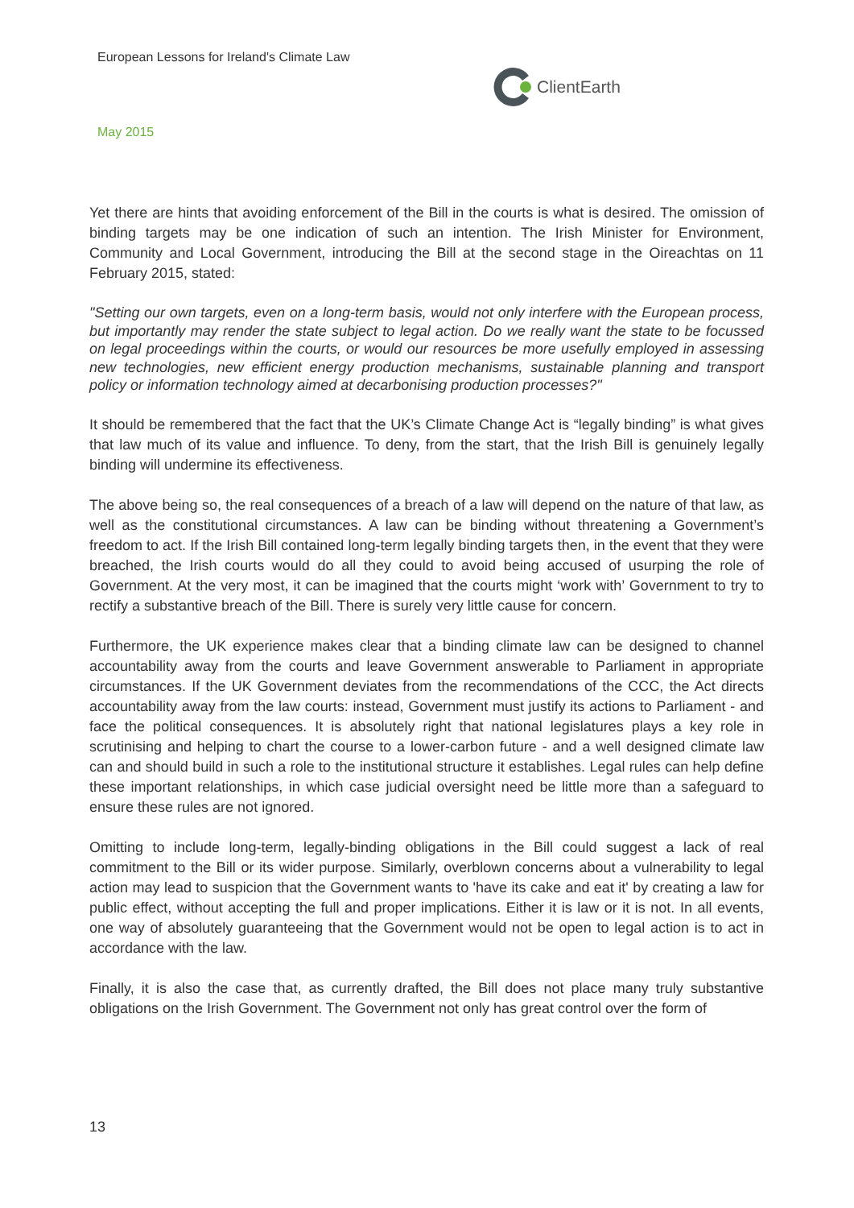European Lessons for Ireland's Climate Law
ClientEarth
May 2015
Yet there are hints that avoiding enforcement of the Bill in the courts is what is desired. The omission of binding targets may be one indication of such an intention. The Irish Minister for Environment, Community and Local Government, introducing the Bill at the second stage in the Oireachtas on 11 February 2015, stated:
"Setting our own targets, even on a long-term basis, would not only interfere with the European process, but importantly may render the state subject to legal action. Do we really want the state to be focussed on legal proceedings within the courts, or would our resources be more usefully employed in assessing new technologies, new efficient energy production mechanisms, sustainable planning and transport policy or information technology aimed at decarbonising production processes?"
It should be remembered that the fact that the UK’s Climate Change Act is “legally binding” is what gives that law much of its value and influence. To deny, from the start, that the Irish Bill is genuinely legally binding will undermine its effectiveness.
The above being so, the real consequences of a breach of a law will depend on the nature of that law, as well as the constitutional circumstances. A law can be binding without threatening a Government’s freedom to act. If the Irish Bill contained long-term legally binding targets then, in the event that they were breached, the Irish courts would do all they could to avoid being accused of usurping the role of Government. At the very most, it can be imagined that the courts might ‘work with’ Government to try to rectify a substantive breach of the Bill. There is surely very little cause for concern.
Furthermore, the UK experience makes clear that a binding climate law can be designed to channel accountability away from the courts and leave Government answerable to Parliament in appropriate circumstances. If the UK Government deviates from the recommendations of the CCC, the Act directs accountability away from the law courts: instead, Government must justify its actions to Parliament - and face the political consequences. It is absolutely right that national legislatures plays a key role in scrutinising and helping to chart the course to a lower-carbon future - and a well designed climate law can and should build in such a role to the institutional structure it establishes. Legal rules can help define these important relationships, in which case judicial oversight need be little more than a safeguard to ensure these rules are not ignored.
Omitting to include long-term, legally-binding obligations in the Bill could suggest a lack of real commitment to the Bill or its wider purpose. Similarly, overblown concerns about a vulnerability to legal action may lead to suspicion that the Government wants to 'have its cake and eat it' by creating a law for public effect, without accepting the full and proper implications. Either it is law or it is not. In all events, one way of absolutely guaranteeing that the Government would not be open to legal action is to act in accordance with the law.
Finally, it is also the case that, as currently drafted, the Bill does not place many truly substantive obligations on the Irish Government. The Government not only has great control over the form of
13